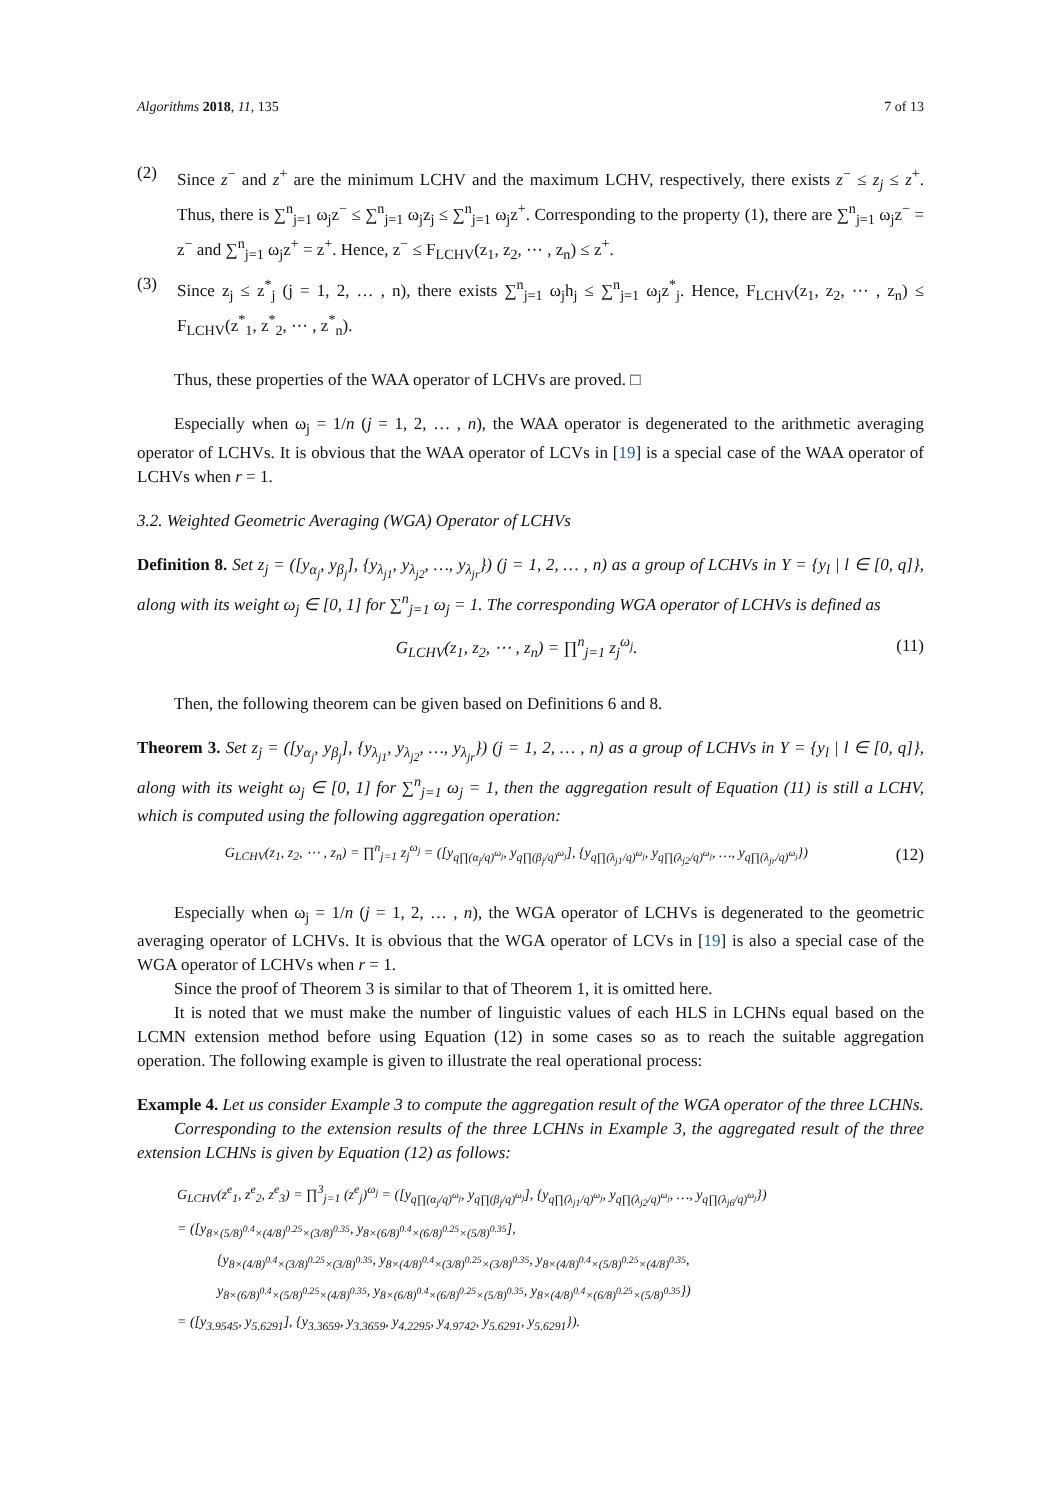Algorithms 2018, 11, 135 7 of 13
(2) Since z<sup>−</sup> and z<sup>+</sup> are the minimum LCHV and the maximum LCHV, respectively, there exists z<sup>−</sup> ≤ z<sub>j</sub> ≤ z<sup>+</sup>. Thus, there is ∑<sup>n</sup><sub>j=1</sub> ω<sub>j</sub>z<sup>−</sup> ≤ ∑<sup>n</sup><sub>j=1</sub> ω<sub>j</sub>z<sub>j</sub> ≤ ∑<sup>n</sup><sub>j=1</sub> ω<sub>j</sub>z<sup>+</sup>. Corresponding to the property (1), there are ∑<sup>n</sup><sub>j=1</sub> ω<sub>j</sub>z<sup>−</sup> = z<sup>−</sup> and ∑<sup>n</sup><sub>j=1</sub> ω<sub>j</sub>z<sup>+</sup> = z<sup>+</sup>. Hence, z<sup>−</sup> ≤ F<sub>LCHV</sub>(z<sub>1</sub>, z<sub>2</sub>, ⋯ , z<sub>n</sub>) ≤ z<sup>+</sup>.
(3) Since z<sub>j</sub> ≤ z<sup>*</sup><sub>j</sub> (j = 1, 2, … , n), there exists ∑<sup>n</sup><sub>j=1</sub> ω<sub>j</sub>h<sub>j</sub> ≤ ∑<sup>n</sup><sub>j=1</sub> ω<sub>j</sub>z<sup>*</sup><sub>j</sub>. Hence, F<sub>LCHV</sub>(z<sub>1</sub>, z<sub>2</sub>, ⋯ , z<sub>n</sub>) ≤ F<sub>LCHV</sub>(z<sup>*</sup><sub>1</sub>, z<sup>*</sup><sub>2</sub>, ⋯ , z<sup>*</sup><sub>n</sub>).
Thus, these properties of the WAA operator of LCHVs are proved. □
Especially when ω<sub>j</sub> = 1/n (j = 1, 2, … , n), the WAA operator is degenerated to the arithmetic averaging operator of LCHVs. It is obvious that the WAA operator of LCVs in [19] is a special case of the WAA operator of LCHVs when r = 1.
3.2. Weighted Geometric Averaging (WGA) Operator of LCHVs
Definition 8. Set z<sub>j</sub> = ([y<sub>α<sub>j</sub></sub>, y<sub>β<sub>j</sub></sub>], {y<sub>λ<sub>j1</sub></sub>, y<sub>λ<sub>j2</sub></sub>, …, y<sub>λ<sub>jr</sub></sub>}) (j = 1, 2, … , n) as a group of LCHVs in Y = {y<sub>l</sub> | l ∈ [0, q]}, along with its weight ω<sub>j</sub> ∈ [0, 1] for ∑<sup>n</sup><sub>j=1</sub> ω<sub>j</sub> = 1. The corresponding WGA operator of LCHVs is defined as
G<sub>LCHV</sub>(z<sub>1</sub>, z<sub>2</sub>, ⋯ , z<sub>n</sub>) = ∏<sup>n</sup><sub>j=1</sub> z<sub>j</sub><sup>ω<sub>j</sub></sup>. (11)
Then, the following theorem can be given based on Definitions 6 and 8.
Theorem 3. Set z<sub>j</sub> = ([y<sub>α<sub>j</sub></sub>, y<sub>β<sub>j</sub></sub>], {y<sub>λ<sub>j1</sub></sub>, y<sub>λ<sub>j2</sub></sub>, …, y<sub>λ<sub>jr</sub></sub>}) (j = 1, 2, … , n) as a group of LCHVs in Y = {y<sub>l</sub> | l ∈ [0, q]}, along with its weight ω<sub>j</sub> ∈ [0, 1] for ∑<sup>n</sup><sub>j=1</sub> ω<sub>j</sub> = 1, then the aggregation result of Equation (11) is still a LCHV, which is computed using the following aggregation operation:
G<sub>LCHV</sub>(z<sub>1</sub>, z<sub>2</sub>, ⋯ , z<sub>n</sub>) = ∏<sup>n</sup><sub>j=1</sub> z<sub>j</sub><sup>ω<sub>j</sub></sup> = ([y<sub>q∏(α<sub>j</sub>/q)<sup>ω<sub>j</sub></sup></sub>, y<sub>q∏(β<sub>j</sub>/q)<sup>ω<sub>j</sub></sup></sub>], {y<sub>q∏(λ<sub>j1</sub>/q)<sup>ω<sub>j</sub></sup></sub>, y<sub>q∏(λ<sub>j2</sub>/q)<sup>ω<sub>j</sub></sup></sub>, …, y<sub>q∏(λ<sub>jr</sub>/q)<sup>ω<sub>j</sub></sup></sub>}) (12)
Especially when ω<sub>j</sub> = 1/n (j = 1, 2, … , n), the WGA operator of LCHVs is degenerated to the geometric averaging operator of LCHVs. It is obvious that the WGA operator of LCVs in [19] is also a special case of the WGA operator of LCHVs when r = 1.
Since the proof of Theorem 3 is similar to that of Theorem 1, it is omitted here.
It is noted that we must make the number of linguistic values of each HLS in LCHNs equal based on the LCMN extension method before using Equation (12) in some cases so as to reach the suitable aggregation operation. The following example is given to illustrate the real operational process:
Example 4. Let us consider Example 3 to compute the aggregation result of the WGA operator of the three LCHNs.
Corresponding to the extension results of the three LCHNs in Example 3, the aggregated result of the three extension LCHNs is given by Equation (12) as follows:
G<sub>LCHV</sub>(z<sup>e</sup><sub>1</sub>, z<sup>e</sup><sub>2</sub>, z<sup>e</sup><sub>3</sub>) = ∏<sup>3</sup><sub>j=1</sub> (z<sup>e</sup><sub>j</sub>)<sup>ω<sub>j</sub></sup> = ([y<sub>q∏(α<sub>j</sub>/q)<sup>ω<sub>j</sub></sup></sub>, y<sub>q∏(β<sub>j</sub>/q)<sup>ω<sub>j</sub></sup></sub>], {y<sub>q∏(λ<sub>j1</sub>/q)<sup>ω<sub>j</sub></sup></sub>, y<sub>q∏(λ<sub>j2</sub>/q)<sup>ω<sub>j</sub></sup></sub>, …, y<sub>q∏(λ<sub>j6</sub>/q)<sup>ω<sub>j</sub></sup></sub>})
= ([y<sub>8×(5/8)<sup>0.4</sup>×(4/8)<sup>0.25</sup>×(3/8)<sup>0.35</sup></sub>, y<sub>8×(6/8)<sup>0.4</sup>×(6/8)<sup>0.25</sup>×(5/8)<sup>0.35</sup></sub>],
{y<sub>8×(4/8)<sup>0.4</sup>×(3/8)<sup>0.25</sup>×(3/8)<sup>0.35</sup></sub>, y<sub>8×(4/8)<sup>0.4</sup>×(3/8)<sup>0.25</sup>×(3/8)<sup>0.35</sup></sub>, y<sub>8×(4/8)<sup>0.4</sup>×(5/8)<sup>0.25</sup>×(4/8)<sup>0.35</sup></sub>,
y<sub>8×(6/8)<sup>0.4</sup>×(5/8)<sup>0.25</sup>×(4/8)<sup>0.35</sup></sub>, y<sub>8×(6/8)<sup>0.4</sup>×(6/8)<sup>0.25</sup>×(5/8)<sup>0.35</sup></sub>, y<sub>8×(4/8)<sup>0.4</sup>×(6/8)<sup>0.25</sup>×(5/8)<sup>0.35</sup></sub>})
= ([y<sub>3.9545</sub>, y<sub>5.6291</sub>], {y<sub>3.3659</sub>, y<sub>3.3659</sub>, y<sub>4.2295</sub>, y<sub>4.9742</sub>, y<sub>5.6291</sub>, y<sub>5.6291</sub>}).